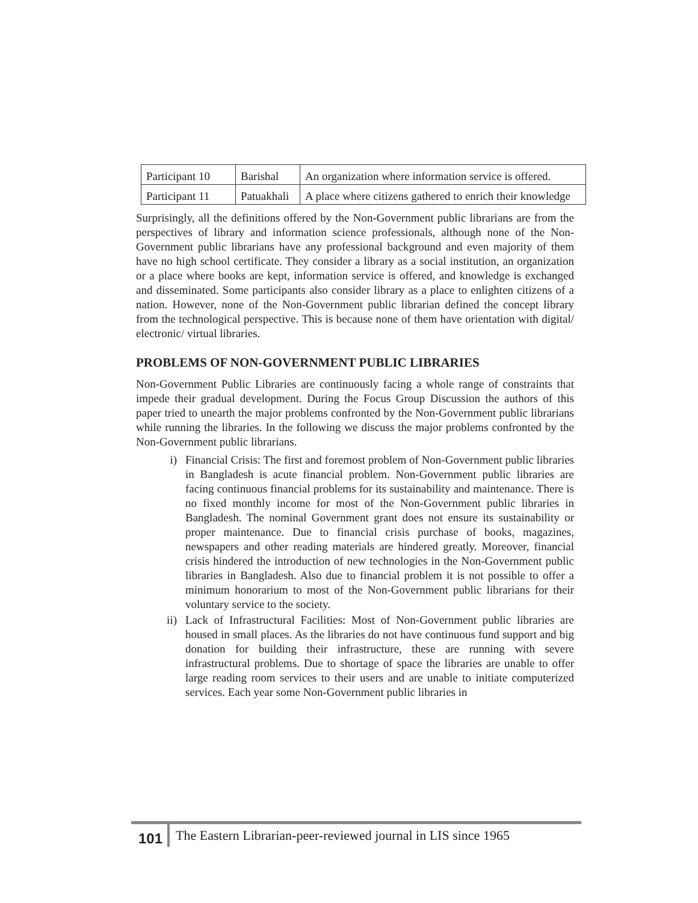| Participant 10 | Barishal | An organization where information service is offered. |
| Participant 11 | Patuakhali | A place where citizens gathered to enrich their knowledge |
Surprisingly, all the definitions offered by the Non-Government public librarians are from the perspectives of library and information science professionals, although none of the Non-Government public librarians have any professional background and even majority of them have no high school certificate. They consider a library as a social institution, an organization or a place where books are kept, information service is offered, and knowledge is exchanged and disseminated. Some participants also consider library as a place to enlighten citizens of a nation. However, none of the Non-Government public librarian defined the concept library from the technological perspective. This is because none of them have orientation with digital/ electronic/ virtual libraries.
PROBLEMS OF NON-GOVERNMENT PUBLIC LIBRARIES
Non-Government Public Libraries are continuously facing a whole range of constraints that impede their gradual development. During the Focus Group Discussion the authors of this paper tried to unearth the major problems confronted by the Non-Government public librarians while running the libraries. In the following we discuss the major problems confronted by the Non-Government public librarians.
i) Financial Crisis: The first and foremost problem of Non-Government public libraries in Bangladesh is acute financial problem. Non-Government public libraries are facing continuous financial problems for its sustainability and maintenance. There is no fixed monthly income for most of the Non-Government public libraries in Bangladesh. The nominal Government grant does not ensure its sustainability or proper maintenance. Due to financial crisis purchase of books, magazines, newspapers and other reading materials are hindered greatly. Moreover, financial crisis hindered the introduction of new technologies in the Non-Government public libraries in Bangladesh. Also due to financial problem it is not possible to offer a minimum honorarium to most of the Non-Government public librarians for their voluntary service to the society.
ii) Lack of Infrastructural Facilities: Most of Non-Government public libraries are housed in small places. As the libraries do not have continuous fund support and big donation for building their infrastructure, these are running with severe infrastructural problems. Due to shortage of space the libraries are unable to offer large reading room services to their users and are unable to initiate computerized services. Each year some Non-Government public libraries in
101 The Eastern Librarian-peer-reviewed journal in LIS since 1965